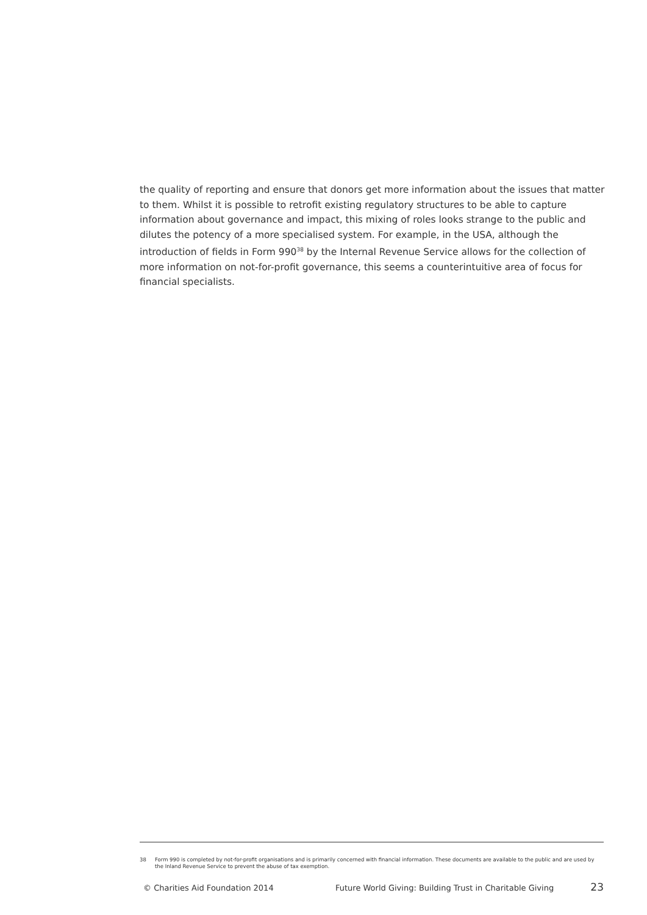the quality of reporting and ensure that donors get more information about the issues that matter to them. Whilst it is possible to retrofit existing regulatory structures to be able to capture information about governance and impact, this mixing of roles looks strange to the public and dilutes the potency of a more specialised system. For example, in the USA, although the introduction of fields in Form 990<sup>38</sup> by the Internal Revenue Service allows for the collection of more information on not-for-profit governance, this seems a counterintuitive area of focus for financial specialists.
38 Form 990 is completed by not-for-profit organisations and is primarily concerned with financial information. These documents are available to the public and are used by the Inland Revenue Service to prevent the abuse of tax exemption.
© Charities Aid Foundation 2014 Future World Giving: Building Trust in Charitable Giving
23